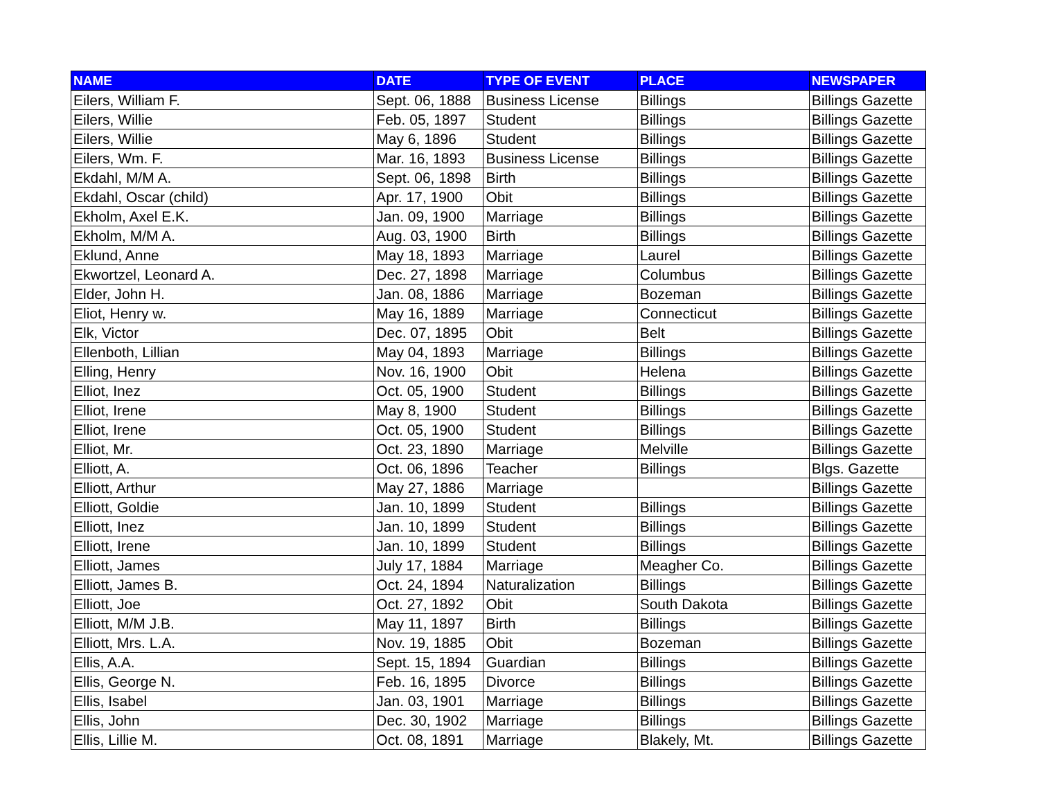| NAME | DATE | TYPE OF EVENT | PLACE | NEWSPAPER |
| --- | --- | --- | --- | --- |
| Eilers, William F. | Sept. 06, 1888 | Business License | Billings | Billings Gazette |
| Eilers, Willie | Feb. 05, 1897 | Student | Billings | Billings Gazette |
| Eilers, Willie | May 6, 1896 | Student | Billings | Billings Gazette |
| Eilers, Wm. F. | Mar. 16, 1893 | Business License | Billings | Billings Gazette |
| Ekdahl, M/M A. | Sept. 06, 1898 | Birth | Billings | Billings Gazette |
| Ekdahl, Oscar (child) | Apr. 17, 1900 | Obit | Billings | Billings Gazette |
| Ekholm, Axel E.K. | Jan. 09, 1900 | Marriage | Billings | Billings Gazette |
| Ekholm, M/M A. | Aug. 03, 1900 | Birth | Billings | Billings Gazette |
| Eklund, Anne | May 18, 1893 | Marriage | Laurel | Billings Gazette |
| Ekwortzel, Leonard A. | Dec. 27, 1898 | Marriage | Columbus | Billings Gazette |
| Elder, John H. | Jan. 08, 1886 | Marriage | Bozeman | Billings Gazette |
| Eliot, Henry w. | May 16, 1889 | Marriage | Connecticut | Billings Gazette |
| Elk, Victor | Dec. 07, 1895 | Obit | Belt | Billings Gazette |
| Ellenboth, Lillian | May 04, 1893 | Marriage | Billings | Billings Gazette |
| Elling, Henry | Nov. 16, 1900 | Obit | Helena | Billings Gazette |
| Elliot, Inez | Oct. 05, 1900 | Student | Billings | Billings Gazette |
| Elliot, Irene | May 8, 1900 | Student | Billings | Billings Gazette |
| Elliot, Irene | Oct. 05, 1900 | Student | Billings | Billings Gazette |
| Elliot, Mr. | Oct. 23, 1890 | Marriage | Melville | Billings Gazette |
| Elliott, A. | Oct. 06, 1896 | Teacher | Billings | Blgs. Gazette |
| Elliott, Arthur | May 27, 1886 | Marriage | | Billings Gazette |
| Elliott, Goldie | Jan. 10, 1899 | Student | Billings | Billings Gazette |
| Elliott, Inez | Jan. 10, 1899 | Student | Billings | Billings Gazette |
| Elliott, Irene | Jan. 10, 1899 | Student | Billings | Billings Gazette |
| Elliott, James | July 17, 1884 | Marriage | Meagher Co. | Billings Gazette |
| Elliott, James B. | Oct. 24, 1894 | Naturalization | Billings | Billings Gazette |
| Elliott, Joe | Oct. 27, 1892 | Obit | South Dakota | Billings Gazette |
| Elliott, M/M J.B. | May 11, 1897 | Birth | Billings | Billings Gazette |
| Elliott, Mrs. L.A. | Nov. 19, 1885 | Obit | Bozeman | Billings Gazette |
| Ellis, A.A. | Sept. 15, 1894 | Guardian | Billings | Billings Gazette |
| Ellis, George N. | Feb. 16, 1895 | Divorce | Billings | Billings Gazette |
| Ellis, Isabel | Jan. 03, 1901 | Marriage | Billings | Billings Gazette |
| Ellis, John | Dec. 30, 1902 | Marriage | Billings | Billings Gazette |
| Ellis, Lillie M. | Oct. 08, 1891 | Marriage | Blakely, Mt. | Billings Gazette |